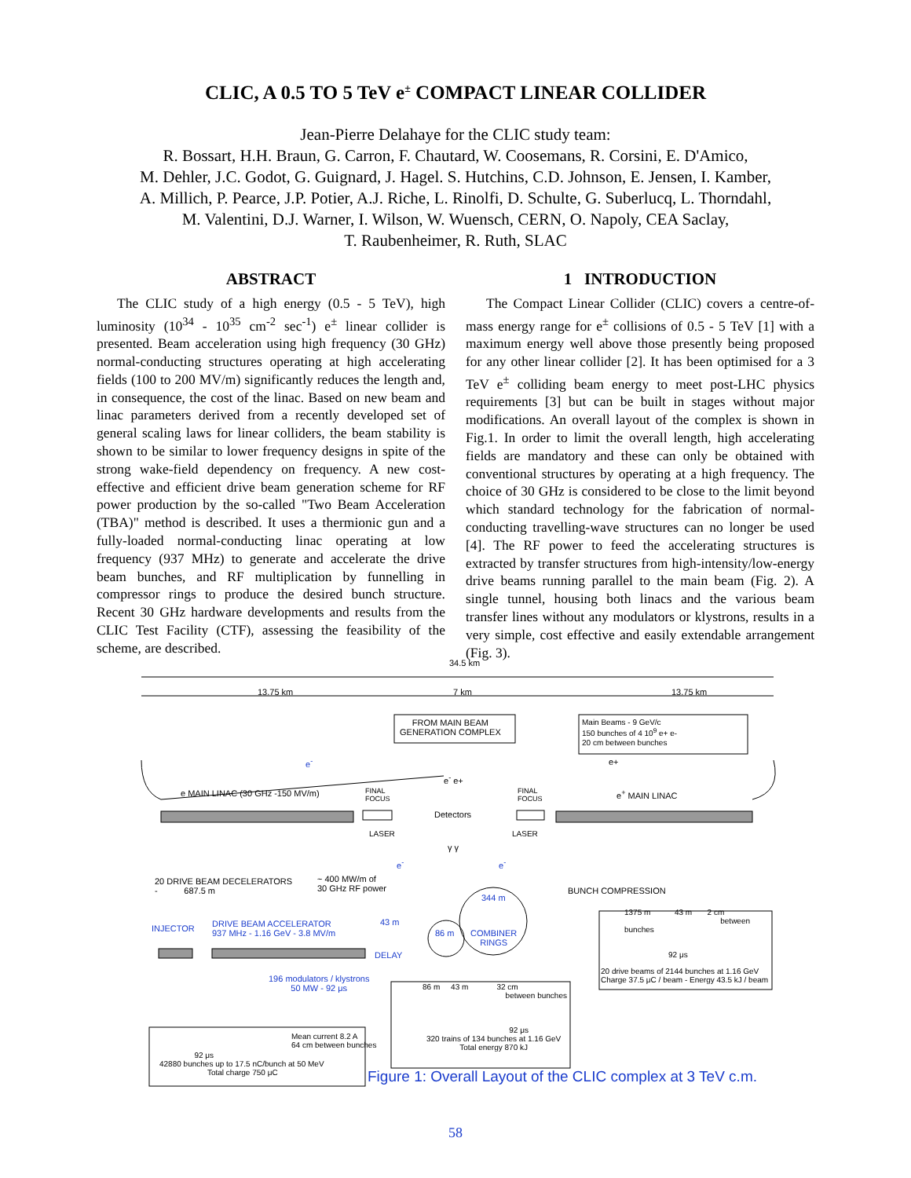CLIC, A 0.5 TO 5 TeV e<sup>±</sup> COMPACT LINEAR COLLIDER
Jean-Pierre Delahaye for the CLIC study team:
R. Bossart, H.H. Braun, G. Carron, F. Chautard, W. Coosemans, R. Corsini, E. D'Amico,
M. Dehler, J.C. Godot, G. Guignard, J. Hagel. S. Hutchins, C.D. Johnson, E. Jensen, I. Kamber,
A. Millich, P. Pearce, J.P. Potier, A.J. Riche, L. Rinolfi, D. Schulte, G. Suberlucq, L. Thorndahl,
M. Valentini, D.J. Warner, I. Wilson, W. Wuensch, CERN, O. Napoly, CEA Saclay,
T. Raubenheimer, R. Ruth, SLAC
ABSTRACT
The CLIC study of a high energy (0.5 - 5 TeV), high luminosity (10<sup>34</sup> - 10<sup>35</sup> cm<sup>-2</sup> sec<sup>-1</sup>) e<sup>±</sup> linear collider is presented. Beam acceleration using high frequency (30 GHz) normal-conducting structures operating at high accelerating fields (100 to 200 MV/m) significantly reduces the length and, in consequence, the cost of the linac. Based on new beam and linac parameters derived from a recently developed set of general scaling laws for linear colliders, the beam stability is shown to be similar to lower frequency designs in spite of the strong wake-field dependency on frequency. A new cost-effective and efficient drive beam generation scheme for RF power production by the so-called "Two Beam Acceleration (TBA)" method is described. It uses a thermionic gun and a fully-loaded normal-conducting linac operating at low frequency (937 MHz) to generate and accelerate the drive beam bunches, and RF multiplication by funnelling in compressor rings to produce the desired bunch structure. Recent 30 GHz hardware developments and results from the CLIC Test Facility (CTF), assessing the feasibility of the scheme, are described.
1 INTRODUCTION
The Compact Linear Collider (CLIC) covers a centre-of-mass energy range for e<sup>±</sup> collisions of 0.5 - 5 TeV [1] with a maximum energy well above those presently being proposed for any other linear collider [2]. It has been optimised for a 3 TeV e<sup>±</sup> colliding beam energy to meet post-LHC physics requirements [3] but can be built in stages without major modifications. An overall layout of the complex is shown in Fig.1. In order to limit the overall length, high accelerating fields are mandatory and these can only be obtained with conventional structures by operating at a high frequency. The choice of 30 GHz is considered to be close to the limit beyond which standard technology for the fabrication of normal-conducting travelling-wave structures can no longer be used [4]. The RF power to feed the accelerating structures is extracted by transfer structures from high-intensity/low-energy drive beams running parallel to the main beam (Fig. 2). A single tunnel, housing both linacs and the various beam transfer lines without any modulators or klystrons, results in a very simple, cost effective and easily extendable arrangement (Fig. 3).
34.5 km
13.75 km 7 km 13.75 km
FROM MAIN BEAM
GENERATION COMPLEX
Main Beams - 9 GeV/c
150 bunches of 4 10<sup>9</sup> e+ e-
20 cm between bunches
e<sup>-</sup> e+
e MAIN LINAC (30 GHz -150 MV/m)
FINAL
FOCUS
FINAL
FOCUS
e<sup>-</sup> e+
Detectors
e<sup>+</sup> MAIN LINAC
LASER LASER
γ γ
e<sup>-</sup> e<sup>-</sup>
20 DRIVE BEAM DECELERATORS
- 687.5 m
~ 400 MW/m of
30 GHz RF power
344 m
BUNCH COMPRESSION
1375 m 43 m 2 cm
between bunches
92 μs
20 drive beams of 2144 bunches at 1.16 GeV
Charge 37.5 μC / beam - Energy 43.5 kJ / beam
INJECTOR
DRIVE BEAM ACCELERATOR
937 MHz - 1.16 GeV - 3.8 MV/m
43 m
86 m
COMBINER
RINGS
DELAY
196 modulators / klystrons
50 MW - 92 μs
86 m 43 m 32 cm
between bunches
92 μs
320 trains of 134 bunches at 1.16 GeV
Total energy 870 kJ
Mean current 8.2 A
64 cm between bunches
92 μs
42880 bunches up to 17.5 nC/bunch at 50 MeV
Total charge 750 μC
Figure 1: Overall Layout of the CLIC complex at 3 TeV c.m.
58